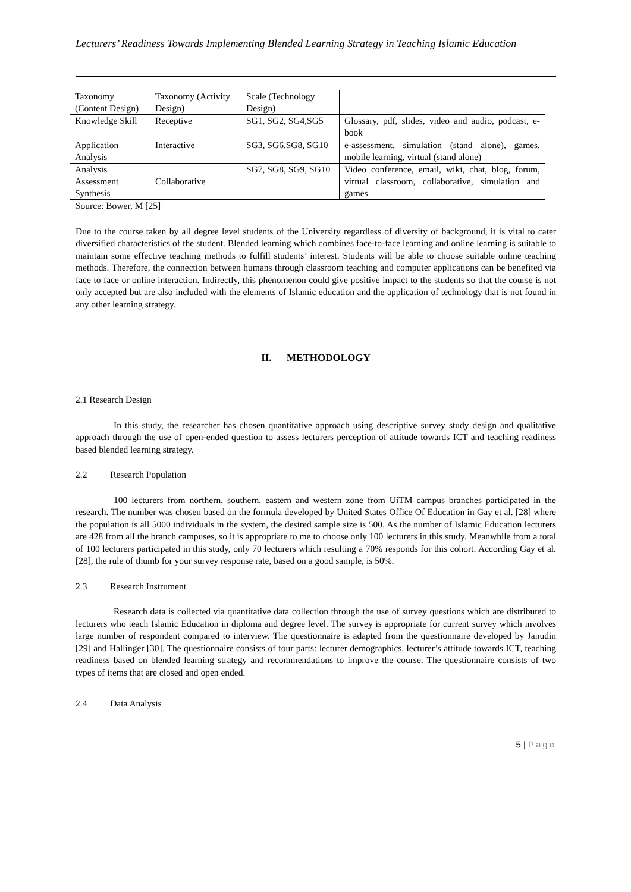Lecturers’ Readiness Towards Implementing Blended Learning Strategy in Teaching Islamic Education
| Taxonomy (Content Design) | Taxonomy (Activity Design) | Scale (Technology Design) | |
| Knowledge Skill | Receptive | SG1, SG2, SG4,SG5 | Glossary, pdf, slides, video and audio, podcast, e-book |
| Application Analysis | Interactive | SG3, SG6,SG8, SG10 | e-assessment, simulation (stand alone), games, mobile learning, virtual (stand alone) |
| Analysis Assessment Synthesis | Collaborative | SG7, SG8, SG9, SG10 | Video conference, email, wiki, chat, blog, forum, virtual classroom, collaborative, simulation and games |
Source: Bower, M [25]
Due to the course taken by all degree level students of the University regardless of diversity of background, it is vital to cater diversified characteristics of the student. Blended learning which combines face-to-face learning and online learning is suitable to maintain some effective teaching methods to fulfill students’ interest. Students will be able to choose suitable online teaching methods. Therefore, the connection between humans through classroom teaching and computer applications can be benefited via face to face or online interaction. Indirectly, this phenomenon could give positive impact to the students so that the course is not only accepted but are also included with the elements of Islamic education and the application of technology that is not found in any other learning strategy.
II. METHODOLOGY
2.1 Research Design
In this study, the researcher has chosen quantitative approach using descriptive survey study design and qualitative approach through the use of open-ended question to assess lecturers perception of attitude towards ICT and teaching readiness based blended learning strategy.
2.2 Research Population
100 lecturers from northern, southern, eastern and western zone from UiTM campus branches participated in the research. The number was chosen based on the formula developed by United States Office Of Education in Gay et al. [28] where the population is all 5000 individuals in the system, the desired sample size is 500. As the number of Islamic Education lecturers are 428 from all the branch campuses, so it is appropriate to me to choose only 100 lecturers in this study. Meanwhile from a total of 100 lecturers participated in this study, only 70 lecturers which resulting a 70% responds for this cohort. According Gay et al. [28], the rule of thumb for your survey response rate, based on a good sample, is 50%.
2.3 Research Instrument
Research data is collected via quantitative data collection through the use of survey questions which are distributed to lecturers who teach Islamic Education in diploma and degree level. The survey is appropriate for current survey which involves large number of respondent compared to interview. The questionnaire is adapted from the questionnaire developed by Janudin [29] and Hallinger [30]. The questionnaire consists of four parts: lecturer demographics, lecturer’s attitude towards ICT, teaching readiness based on blended learning strategy and recommendations to improve the course. The questionnaire consists of two types of items that are closed and open ended.
2.4 Data Analysis
5 | Page